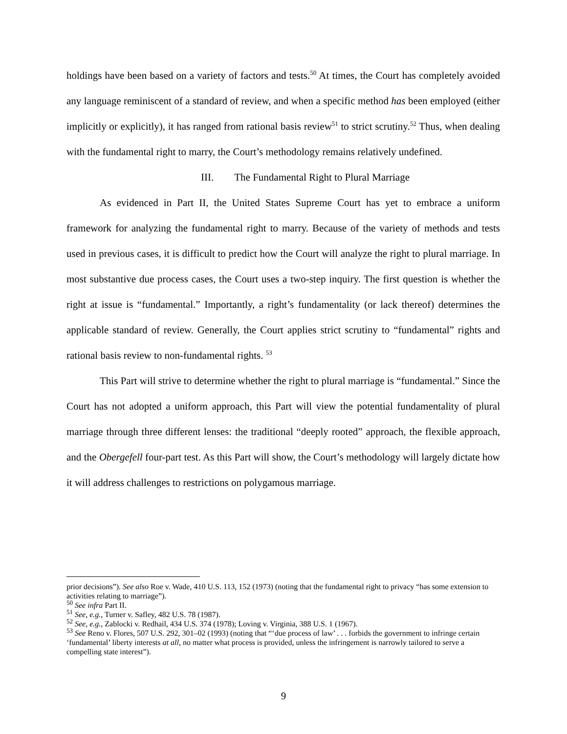holdings have been based on a variety of factors and tests.<sup>50</sup> At times, the Court has completely avoided any language reminiscent of a standard of review, and when a specific method has been employed (either implicitly or explicitly), it has ranged from rational basis review<sup>51</sup> to strict scrutiny.<sup>52</sup> Thus, when dealing with the fundamental right to marry, the Court’s methodology remains relatively undefined.
III. The Fundamental Right to Plural Marriage
As evidenced in Part II, the United States Supreme Court has yet to embrace a uniform framework for analyzing the fundamental right to marry. Because of the variety of methods and tests used in previous cases, it is difficult to predict how the Court will analyze the right to plural marriage. In most substantive due process cases, the Court uses a two-step inquiry. The first question is whether the right at issue is “fundamental.” Importantly, a right’s fundamentality (or lack thereof) determines the applicable standard of review. Generally, the Court applies strict scrutiny to “fundamental” rights and rational basis review to non-fundamental rights. <sup>53</sup>
This Part will strive to determine whether the right to plural marriage is “fundamental.” Since the Court has not adopted a uniform approach, this Part will view the potential fundamentality of plural marriage through three different lenses: the traditional “deeply rooted” approach, the flexible approach, and the Obergefell four-part test. As this Part will show, the Court’s methodology will largely dictate how it will address challenges to restrictions on polygamous marriage.
prior decisions”). See also Roe v. Wade, 410 U.S. 113, 152 (1973) (noting that the fundamental right to privacy “has some extension to activities relating to marriage”).
<sup>50</sup> See infra Part II.
<sup>51</sup> See, e.g., Turner v. Safley, 482 U.S. 78 (1987).
<sup>52</sup> See, e.g., Zablocki v. Redhail, 434 U.S. 374 (1978); Loving v. Virginia, 388 U.S. 1 (1967).
<sup>53</sup> See Reno v. Flores, 507 U.S. 292, 301–02 (1993) (noting that “‘due process of law’ . . . forbids the government to infringe certain ‘fundamental’ liberty interests at all, no matter what process is provided, unless the infringement is narrowly tailored to serve a compelling state interest”).
9